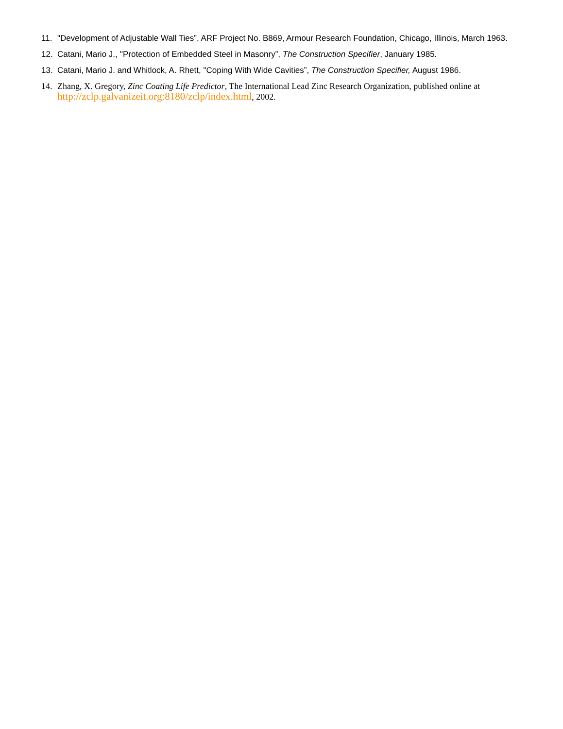11. "Development of Adjustable Wall Ties”, ARF Project No. B869, Armour Research Foundation, Chicago, Illinois, March 1963.
12. Catani, Mario J., ''Protection of Embedded Steel in Masonry”, The Construction Specifier, January 1985.
13. Catani, Mario J. and Whitlock, A. Rhett, "Coping With Wide Cavities”, The Construction Specifier, August 1986.
14. Zhang, X. Gregory, Zinc Coating Life Predictor, The International Lead Zinc Research Organization, published online at http://zclp.galvanizeit.org:8180/zclp/index.html, 2002.